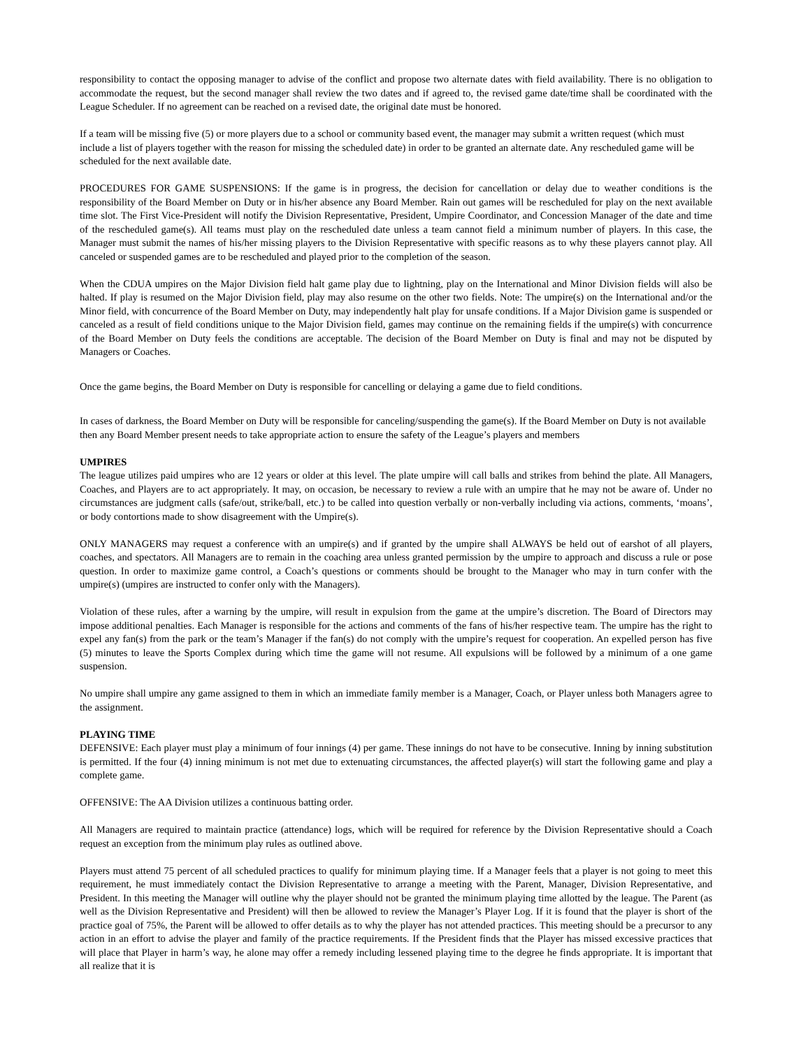responsibility to contact the opposing manager to advise of the conflict and propose two alternate dates with field availability. There is no obligation to accommodate the request, but the second manager shall review the two dates and if agreed to, the revised game date/time shall be coordinated with the League Scheduler. If no agreement can be reached on a revised date, the original date must be honored.
If a team will be missing five (5) or more players due to a school or community based event, the manager may submit a written request (which must include a list of players together with the reason for missing the scheduled date) in order to be granted an alternate date. Any rescheduled game will be scheduled for the next available date.
PROCEDURES FOR GAME SUSPENSIONS: If the game is in progress, the decision for cancellation or delay due to weather conditions is the responsibility of the Board Member on Duty or in his/her absence any Board Member. Rain out games will be rescheduled for play on the next available time slot. The First Vice-President will notify the Division Representative, President, Umpire Coordinator, and Concession Manager of the date and time of the rescheduled game(s). All teams must play on the rescheduled date unless a team cannot field a minimum number of players. In this case, the Manager must submit the names of his/her missing players to the Division Representative with specific reasons as to why these players cannot play. All canceled or suspended games are to be rescheduled and played prior to the completion of the season.
When the CDUA umpires on the Major Division field halt game play due to lightning, play on the International and Minor Division fields will also be halted. If play is resumed on the Major Division field, play may also resume on the other two fields. Note: The umpire(s) on the International and/or the Minor field, with concurrence of the Board Member on Duty, may independently halt play for unsafe conditions. If a Major Division game is suspended or canceled as a result of field conditions unique to the Major Division field, games may continue on the remaining fields if the umpire(s) with concurrence of the Board Member on Duty feels the conditions are acceptable. The decision of the Board Member on Duty is final and may not be disputed by Managers or Coaches.
Once the game begins, the Board Member on Duty is responsible for cancelling or delaying a game due to field conditions.
In cases of darkness, the Board Member on Duty will be responsible for canceling/suspending the game(s). If the Board Member on Duty is not available then any Board Member present needs to take appropriate action to ensure the safety of the League’s players and members
UMPIRES
The league utilizes paid umpires who are 12 years or older at this level. The plate umpire will call balls and strikes from behind the plate. All Managers, Coaches, and Players are to act appropriately. It may, on occasion, be necessary to review a rule with an umpire that he may not be aware of. Under no circumstances are judgment calls (safe/out, strike/ball, etc.) to be called into question verbally or non-verbally including via actions, comments, ‘moans’, or body contortions made to show disagreement with the Umpire(s).
ONLY MANAGERS may request a conference with an umpire(s) and if granted by the umpire shall ALWAYS be held out of earshot of all players, coaches, and spectators. All Managers are to remain in the coaching area unless granted permission by the umpire to approach and discuss a rule or pose question. In order to maximize game control, a Coach’s questions or comments should be brought to the Manager who may in turn confer with the umpire(s) (umpires are instructed to confer only with the Managers).
Violation of these rules, after a warning by the umpire, will result in expulsion from the game at the umpire’s discretion. The Board of Directors may impose additional penalties. Each Manager is responsible for the actions and comments of the fans of his/her respective team. The umpire has the right to expel any fan(s) from the park or the team’s Manager if the fan(s) do not comply with the umpire’s request for cooperation. An expelled person has five (5) minutes to leave the Sports Complex during which time the game will not resume. All expulsions will be followed by a minimum of a one game suspension.
No umpire shall umpire any game assigned to them in which an immediate family member is a Manager, Coach, or Player unless both Managers agree to the assignment.
PLAYING TIME
DEFENSIVE: Each player must play a minimum of four innings (4) per game. These innings do not have to be consecutive. Inning by inning substitution is permitted. If the four (4) inning minimum is not met due to extenuating circumstances, the affected player(s) will start the following game and play a complete game.
OFFENSIVE: The AA Division utilizes a continuous batting order.
All Managers are required to maintain practice (attendance) logs, which will be required for reference by the Division Representative should a Coach request an exception from the minimum play rules as outlined above.
Players must attend 75 percent of all scheduled practices to qualify for minimum playing time. If a Manager feels that a player is not going to meet this requirement, he must immediately contact the Division Representative to arrange a meeting with the Parent, Manager, Division Representative, and President. In this meeting the Manager will outline why the player should not be granted the minimum playing time allotted by the league. The Parent (as well as the Division Representative and President) will then be allowed to review the Manager’s Player Log. If it is found that the player is short of the practice goal of 75%, the Parent will be allowed to offer details as to why the player has not attended practices. This meeting should be a precursor to any action in an effort to advise the player and family of the practice requirements. If the President finds that the Player has missed excessive practices that will place that Player in harm’s way, he alone may offer a remedy including lessened playing time to the degree he finds appropriate. It is important that all realize that it is